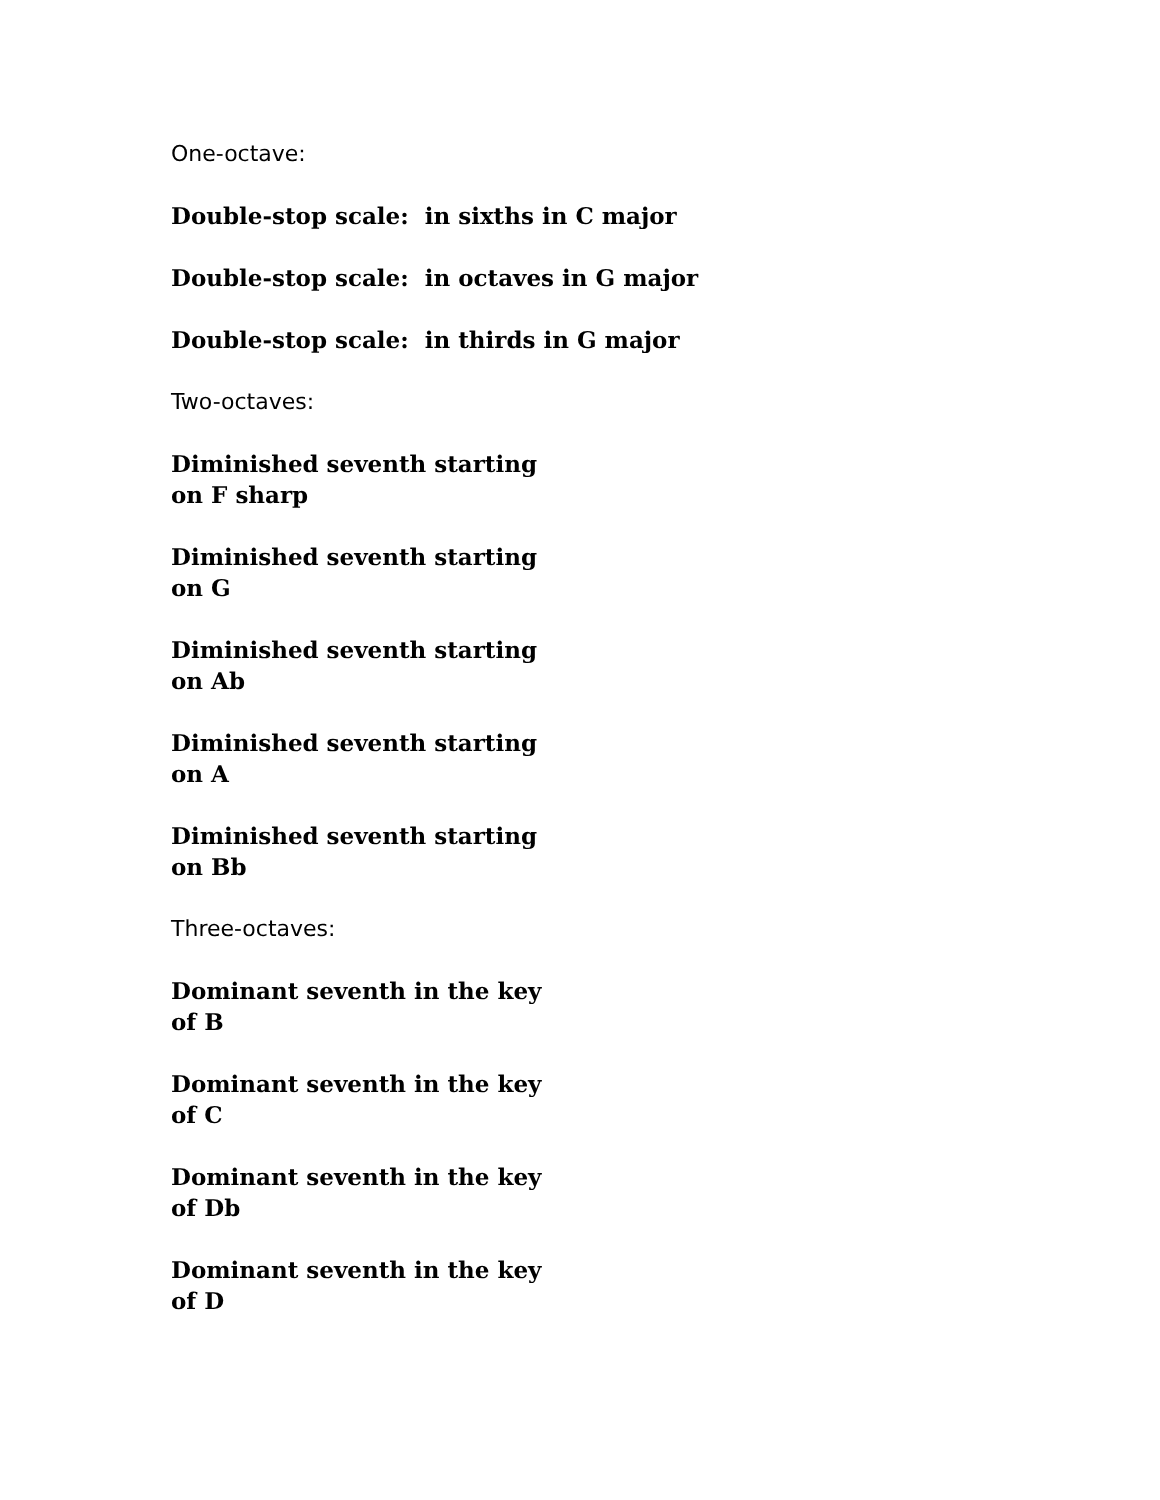One-octave:
Double-stop scale: in sixths in C major
Double-stop scale: in octaves in G major
Double-stop scale: in thirds in G major
Two-octaves:
Diminished seventh starting
on F sharp
Diminished seventh starting
on G
Diminished seventh starting
on Ab
Diminished seventh starting
on A
Diminished seventh starting
on Bb
Three-octaves:
Dominant seventh in the key
of B
Dominant seventh in the key
of C
Dominant seventh in the key
of Db
Dominant seventh in the key
of D